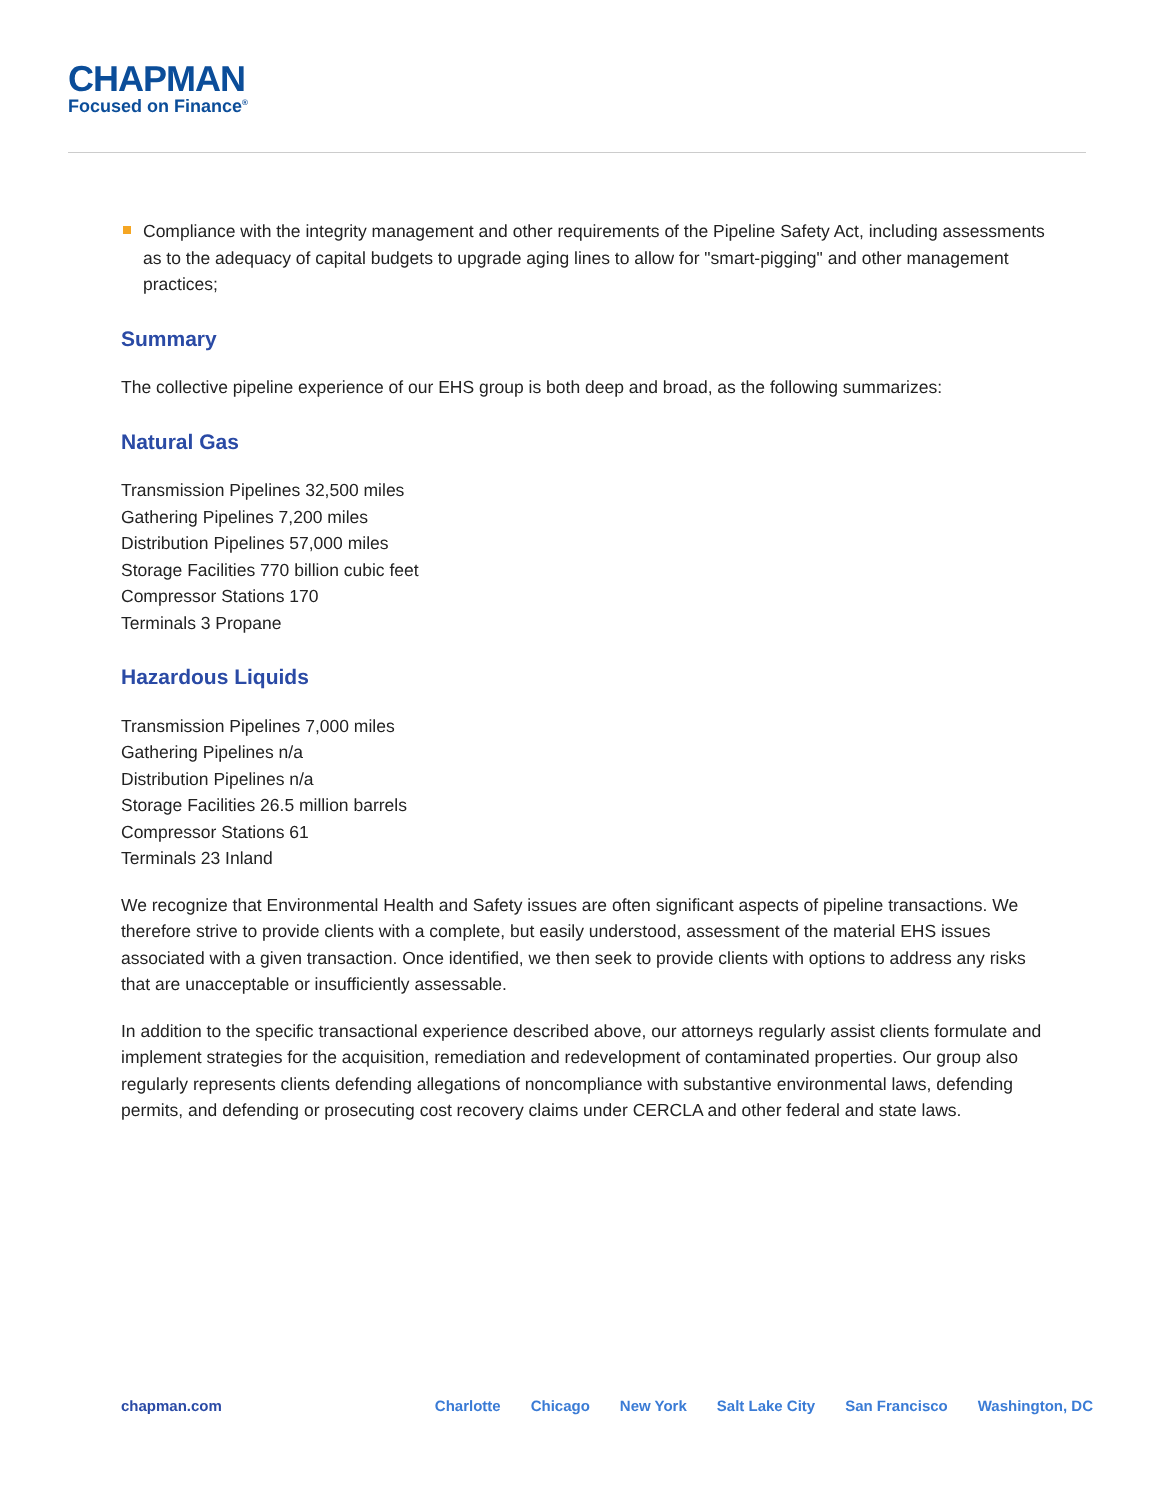CHAPMAN
Focused on Finance<sup>®</sup>
Compliance with the integrity management and other requirements of the Pipeline Safety Act, including assessments as to the adequacy of capital budgets to upgrade aging lines to allow for "smart-pigging" and other management practices;
Summary
The collective pipeline experience of our EHS group is both deep and broad, as the following summarizes:
Natural Gas
Transmission Pipelines 32,500 miles
Gathering Pipelines 7,200 miles
Distribution Pipelines 57,000 miles
Storage Facilities 770 billion cubic feet
Compressor Stations 170
Terminals 3 Propane
Hazardous Liquids
Transmission Pipelines 7,000 miles
Gathering Pipelines n/a
Distribution Pipelines n/a
Storage Facilities 26.5 million barrels
Compressor Stations 61
Terminals 23 Inland
We recognize that Environmental Health and Safety issues are often significant aspects of pipeline transactions. We therefore strive to provide clients with a complete, but easily understood, assessment of the material EHS issues associated with a given transaction. Once identified, we then seek to provide clients with options to address any risks that are unacceptable or insufficiently assessable.
In addition to the specific transactional experience described above, our attorneys regularly assist clients formulate and implement strategies for the acquisition, remediation and redevelopment of contaminated properties. Our group also regularly represents clients defending allegations of noncompliance with substantive environmental laws, defending permits, and defending or prosecuting cost recovery claims under CERCLA and other federal and state laws.
chapman.com Charlotte Chicago New York Salt Lake City San Francisco Washington, DC